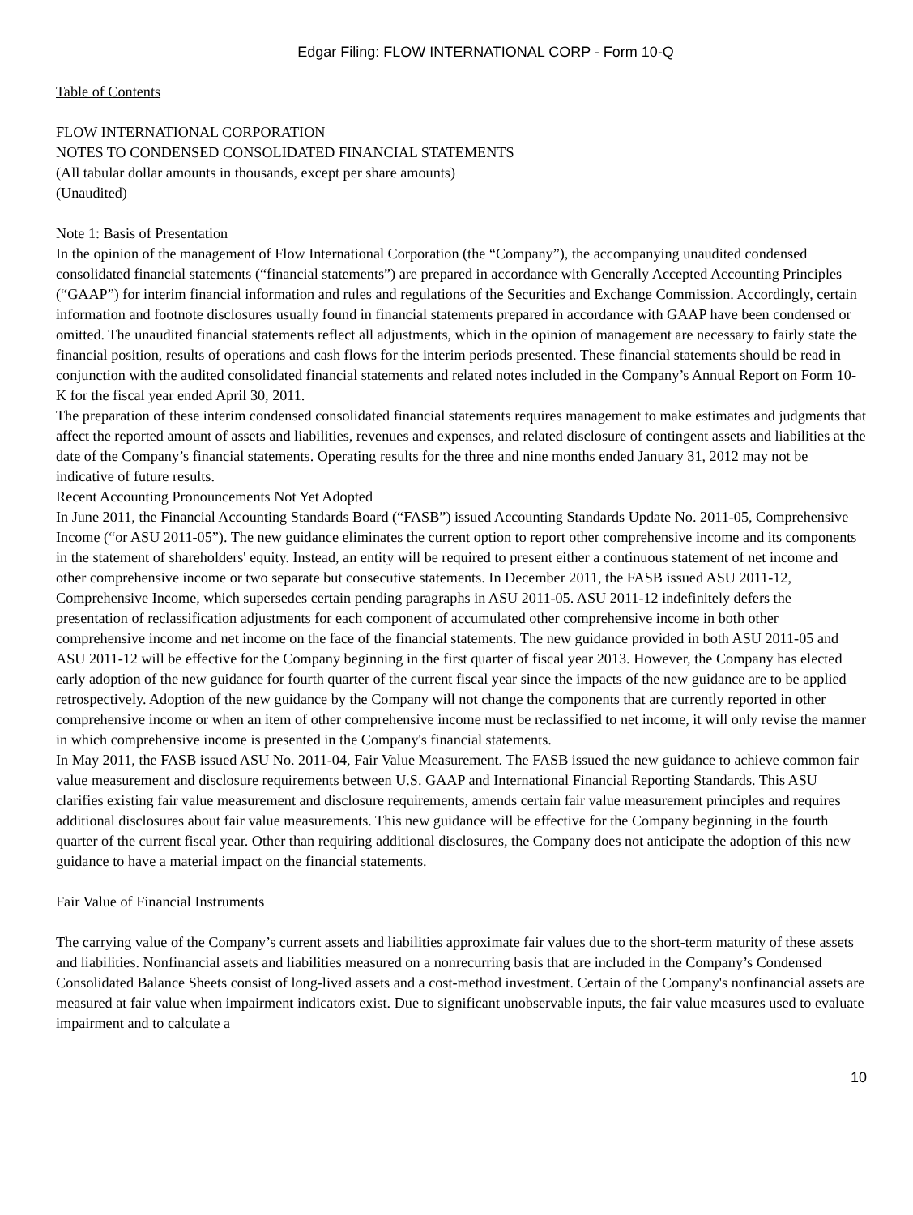Edgar Filing: FLOW INTERNATIONAL CORP - Form 10-Q
Table of Contents
FLOW INTERNATIONAL CORPORATION
NOTES TO CONDENSED CONSOLIDATED FINANCIAL STATEMENTS
(All tabular dollar amounts in thousands, except per share amounts)
(Unaudited)
Note 1: Basis of Presentation
In the opinion of the management of Flow International Corporation (the “Company”), the accompanying unaudited condensed consolidated financial statements (“financial statements”) are prepared in accordance with Generally Accepted Accounting Principles (“GAAP”) for interim financial information and rules and regulations of the Securities and Exchange Commission. Accordingly, certain information and footnote disclosures usually found in financial statements prepared in accordance with GAAP have been condensed or omitted. The unaudited financial statements reflect all adjustments, which in the opinion of management are necessary to fairly state the financial position, results of operations and cash flows for the interim periods presented. These financial statements should be read in conjunction with the audited consolidated financial statements and related notes included in the Company’s Annual Report on Form 10-K for the fiscal year ended April 30, 2011.
The preparation of these interim condensed consolidated financial statements requires management to make estimates and judgments that affect the reported amount of assets and liabilities, revenues and expenses, and related disclosure of contingent assets and liabilities at the date of the Company’s financial statements. Operating results for the three and nine months ended January 31, 2012 may not be indicative of future results.
Recent Accounting Pronouncements Not Yet Adopted
In June 2011, the Financial Accounting Standards Board (“FASB”) issued Accounting Standards Update No. 2011-05, Comprehensive Income (“or ASU 2011-05”). The new guidance eliminates the current option to report other comprehensive income and its components in the statement of shareholders' equity. Instead, an entity will be required to present either a continuous statement of net income and other comprehensive income or two separate but consecutive statements. In December 2011, the FASB issued ASU 2011-12, Comprehensive Income, which supersedes certain pending paragraphs in ASU 2011-05. ASU 2011-12 indefinitely defers the presentation of reclassification adjustments for each component of accumulated other comprehensive income in both other comprehensive income and net income on the face of the financial statements. The new guidance provided in both ASU 2011-05 and ASU 2011-12 will be effective for the Company beginning in the first quarter of fiscal year 2013. However, the Company has elected early adoption of the new guidance for fourth quarter of the current fiscal year since the impacts of the new guidance are to be applied retrospectively. Adoption of the new guidance by the Company will not change the components that are currently reported in other comprehensive income or when an item of other comprehensive income must be reclassified to net income, it will only revise the manner in which comprehensive income is presented in the Company's financial statements.
In May 2011, the FASB issued ASU No. 2011-04, Fair Value Measurement. The FASB issued the new guidance to achieve common fair value measurement and disclosure requirements between U.S. GAAP and International Financial Reporting Standards. This ASU clarifies existing fair value measurement and disclosure requirements, amends certain fair value measurement principles and requires additional disclosures about fair value measurements. This new guidance will be effective for the Company beginning in the fourth quarter of the current fiscal year. Other than requiring additional disclosures, the Company does not anticipate the adoption of this new guidance to have a material impact on the financial statements.
Fair Value of Financial Instruments
The carrying value of the Company’s current assets and liabilities approximate fair values due to the short-term maturity of these assets and liabilities. Nonfinancial assets and liabilities measured on a nonrecurring basis that are included in the Company’s Condensed Consolidated Balance Sheets consist of long-lived assets and a cost-method investment. Certain of the Company's nonfinancial assets are measured at fair value when impairment indicators exist. Due to significant unobservable inputs, the fair value measures used to evaluate impairment and to calculate a
10